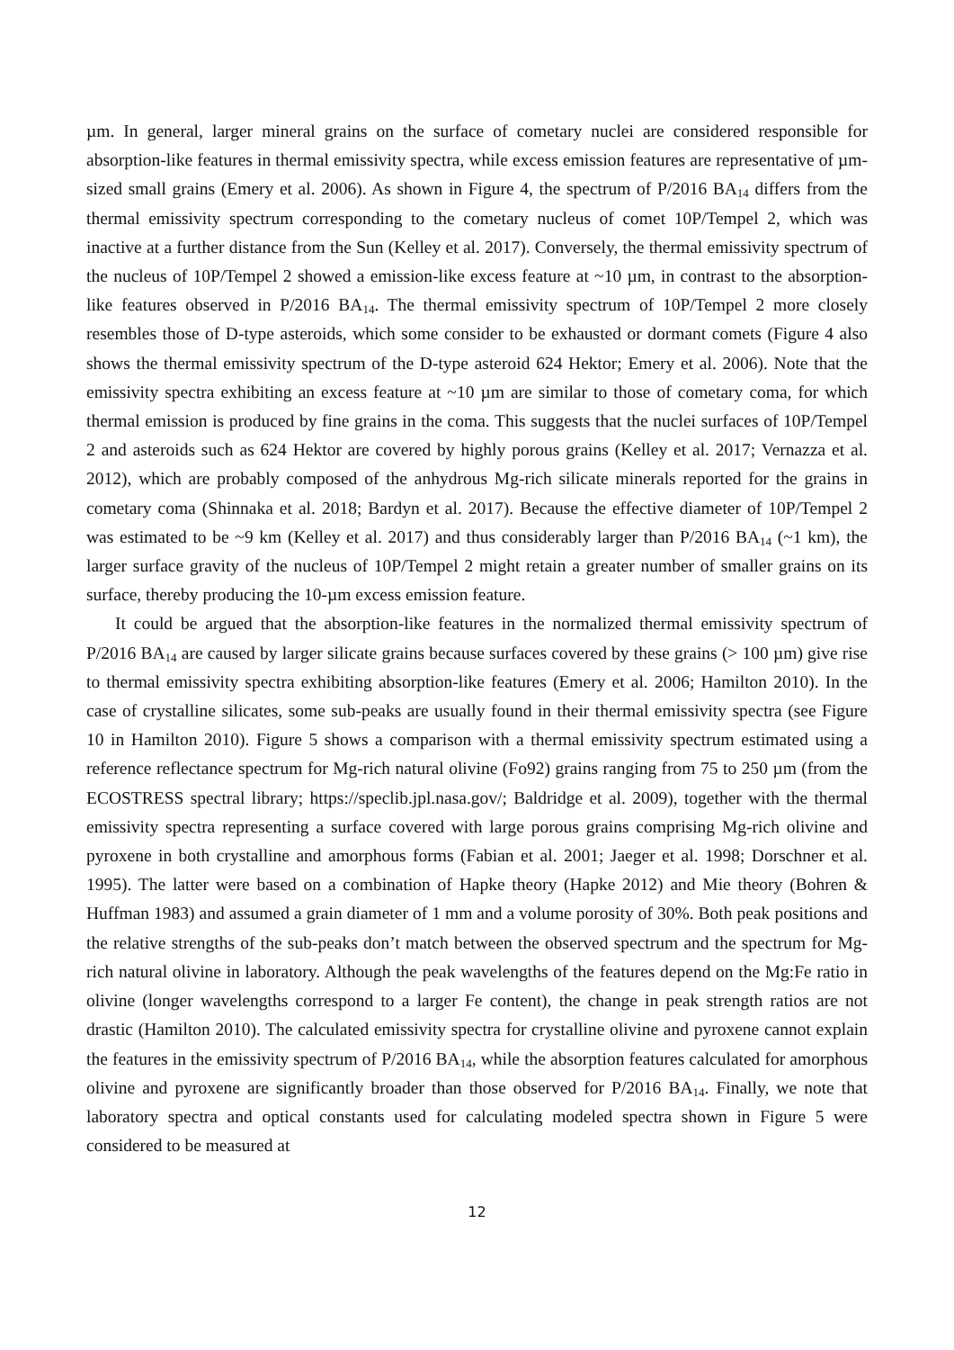µm. In general, larger mineral grains on the surface of cometary nuclei are considered responsible for absorption-like features in thermal emissivity spectra, while excess emission features are representative of µm-sized small grains (Emery et al. 2006). As shown in Figure 4, the spectrum of P/2016 BA<sub>14</sub> differs from the thermal emissivity spectrum corresponding to the cometary nucleus of comet 10P/Tempel 2, which was inactive at a further distance from the Sun (Kelley et al. 2017). Conversely, the thermal emissivity spectrum of the nucleus of 10P/Tempel 2 showed a emission-like excess feature at ~10 µm, in contrast to the absorption-like features observed in P/2016 BA<sub>14</sub>. The thermal emissivity spectrum of 10P/Tempel 2 more closely resembles those of D-type asteroids, which some consider to be exhausted or dormant comets (Figure 4 also shows the thermal emissivity spectrum of the D-type asteroid 624 Hektor; Emery et al. 2006). Note that the emissivity spectra exhibiting an excess feature at ~10 µm are similar to those of cometary coma, for which thermal emission is produced by fine grains in the coma. This suggests that the nuclei surfaces of 10P/Tempel 2 and asteroids such as 624 Hektor are covered by highly porous grains (Kelley et al. 2017; Vernazza et al. 2012), which are probably composed of the anhydrous Mg-rich silicate minerals reported for the grains in cometary coma (Shinnaka et al. 2018; Bardyn et al. 2017). Because the effective diameter of 10P/Tempel 2 was estimated to be ~9 km (Kelley et al. 2017) and thus considerably larger than P/2016 BA<sub>14</sub> (~1 km), the larger surface gravity of the nucleus of 10P/Tempel 2 might retain a greater number of smaller grains on its surface, thereby producing the 10-µm excess emission feature.
It could be argued that the absorption-like features in the normalized thermal emissivity spectrum of P/2016 BA<sub>14</sub> are caused by larger silicate grains because surfaces covered by these grains (> 100 µm) give rise to thermal emissivity spectra exhibiting absorption-like features (Emery et al. 2006; Hamilton 2010). In the case of crystalline silicates, some sub-peaks are usually found in their thermal emissivity spectra (see Figure 10 in Hamilton 2010). Figure 5 shows a comparison with a thermal emissivity spectrum estimated using a reference reflectance spectrum for Mg-rich natural olivine (Fo92) grains ranging from 75 to 250 µm (from the ECOSTRESS spectral library; https://speclib.jpl.nasa.gov/; Baldridge et al. 2009), together with the thermal emissivity spectra representing a surface covered with large porous grains comprising Mg-rich olivine and pyroxene in both crystalline and amorphous forms (Fabian et al. 2001; Jaeger et al. 1998; Dorschner et al. 1995). The latter were based on a combination of Hapke theory (Hapke 2012) and Mie theory (Bohren & Huffman 1983) and assumed a grain diameter of 1 mm and a volume porosity of 30%. Both peak positions and the relative strengths of the sub-peaks don’t match between the observed spectrum and the spectrum for Mg-rich natural olivine in laboratory. Although the peak wavelengths of the features depend on the Mg:Fe ratio in olivine (longer wavelengths correspond to a larger Fe content), the change in peak strength ratios are not drastic (Hamilton 2010). The calculated emissivity spectra for crystalline olivine and pyroxene cannot explain the features in the emissivity spectrum of P/2016 BA<sub>14</sub>, while the absorption features calculated for amorphous olivine and pyroxene are significantly broader than those observed for P/2016 BA<sub>14</sub>. Finally, we note that laboratory spectra and optical constants used for calculating modeled spectra shown in Figure 5 were considered to be measured at
12